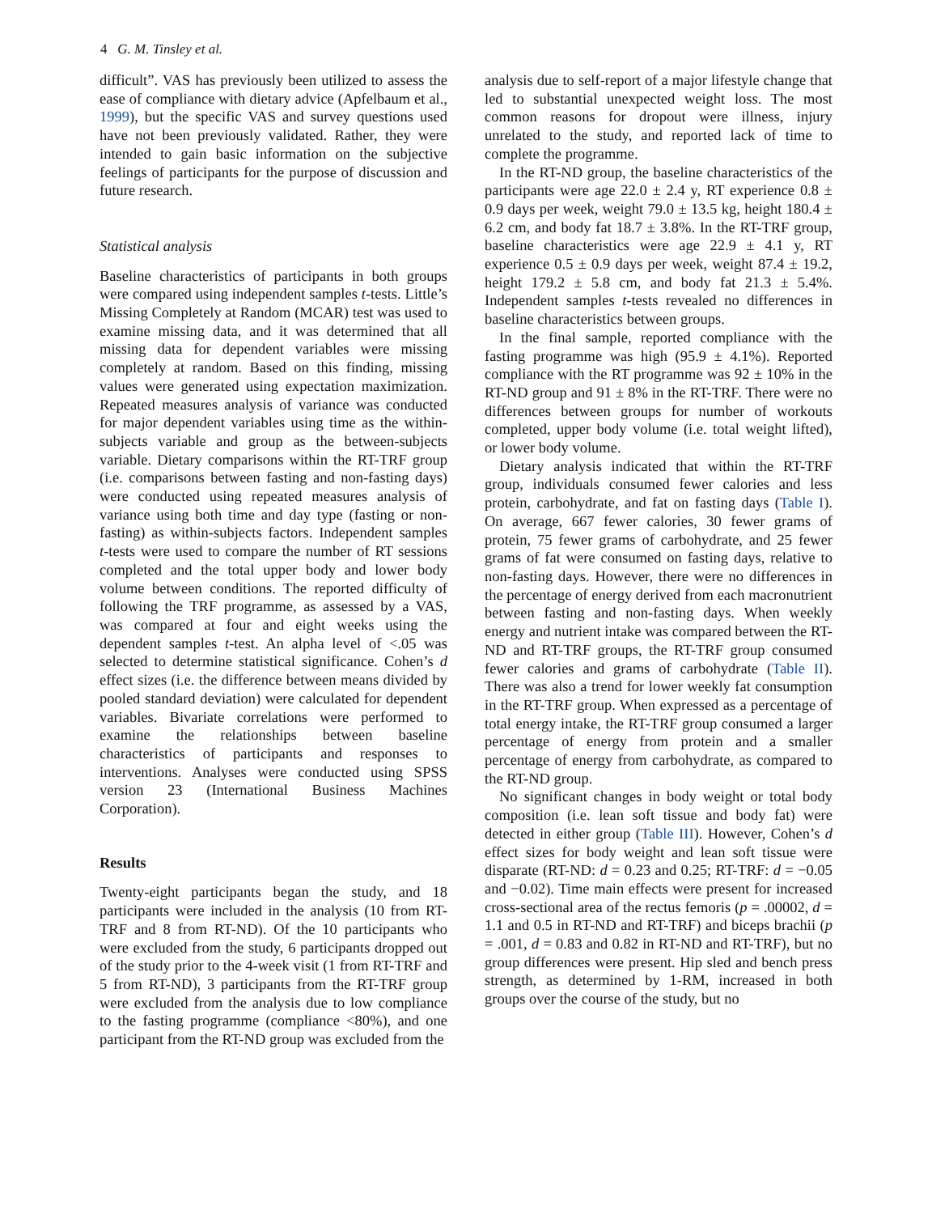4 G. M. Tinsley et al.
difficult”. VAS has previously been utilized to assess the ease of compliance with dietary advice (Apfelbaum et al., 1999), but the specific VAS and survey questions used have not been previously validated. Rather, they were intended to gain basic information on the subjective feelings of participants for the purpose of discussion and future research.
Statistical analysis
Baseline characteristics of participants in both groups were compared using independent samples t-tests. Little’s Missing Completely at Random (MCAR) test was used to examine missing data, and it was determined that all missing data for dependent variables were missing completely at random. Based on this finding, missing values were generated using expectation maximization. Repeated measures analysis of variance was conducted for major dependent variables using time as the within-subjects variable and group as the between-subjects variable. Dietary comparisons within the RT-TRF group (i.e. comparisons between fasting and non-fasting days) were conducted using repeated measures analysis of variance using both time and day type (fasting or non-fasting) as within-subjects factors. Independent samples t-tests were used to compare the number of RT sessions completed and the total upper body and lower body volume between conditions. The reported difficulty of following the TRF programme, as assessed by a VAS, was compared at four and eight weeks using the dependent samples t-test. An alpha level of <.05 was selected to determine statistical significance. Cohen’s d effect sizes (i.e. the difference between means divided by pooled standard deviation) were calculated for dependent variables. Bivariate correlations were performed to examine the relationships between baseline characteristics of participants and responses to interventions. Analyses were conducted using SPSS version 23 (International Business Machines Corporation).
Results
Twenty-eight participants began the study, and 18 participants were included in the analysis (10 from RT-TRF and 8 from RT-ND). Of the 10 participants who were excluded from the study, 6 participants dropped out of the study prior to the 4-week visit (1 from RT-TRF and 5 from RT-ND), 3 participants from the RT-TRF group were excluded from the analysis due to low compliance to the fasting programme (compliance <80%), and one participant from the RT-ND group was excluded from the
analysis due to self-report of a major lifestyle change that led to substantial unexpected weight loss. The most common reasons for dropout were illness, injury unrelated to the study, and reported lack of time to complete the programme.
In the RT-ND group, the baseline characteristics of the participants were age 22.0 ± 2.4 y, RT experience 0.8 ± 0.9 days per week, weight 79.0 ± 13.5 kg, height 180.4 ± 6.2 cm, and body fat 18.7 ± 3.8%. In the RT-TRF group, baseline characteristics were age 22.9 ± 4.1 y, RT experience 0.5 ± 0.9 days per week, weight 87.4 ± 19.2, height 179.2 ± 5.8 cm, and body fat 21.3 ± 5.4%. Independent samples t-tests revealed no differences in baseline characteristics between groups.
In the final sample, reported compliance with the fasting programme was high (95.9 ± 4.1%). Reported compliance with the RT programme was 92 ± 10% in the RT-ND group and 91 ± 8% in the RT-TRF. There were no differences between groups for number of workouts completed, upper body volume (i.e. total weight lifted), or lower body volume.
Dietary analysis indicated that within the RT-TRF group, individuals consumed fewer calories and less protein, carbohydrate, and fat on fasting days (Table I). On average, 667 fewer calories, 30 fewer grams of protein, 75 fewer grams of carbohydrate, and 25 fewer grams of fat were consumed on fasting days, relative to non-fasting days. However, there were no differences in the percentage of energy derived from each macronutrient between fasting and non-fasting days. When weekly energy and nutrient intake was compared between the RT-ND and RT-TRF groups, the RT-TRF group consumed fewer calories and grams of carbohydrate (Table II). There was also a trend for lower weekly fat consumption in the RT-TRF group. When expressed as a percentage of total energy intake, the RT-TRF group consumed a larger percentage of energy from protein and a smaller percentage of energy from carbohydrate, as compared to the RT-ND group.
No significant changes in body weight or total body composition (i.e. lean soft tissue and body fat) were detected in either group (Table III). However, Cohen’s d effect sizes for body weight and lean soft tissue were disparate (RT-ND: d = 0.23 and 0.25; RT-TRF: d = −0.05 and −0.02). Time main effects were present for increased cross-sectional area of the rectus femoris (p = .00002, d = 1.1 and 0.5 in RT-ND and RT-TRF) and biceps brachii (p = .001, d = 0.83 and 0.82 in RT-ND and RT-TRF), but no group differences were present. Hip sled and bench press strength, as determined by 1-RM, increased in both groups over the course of the study, but no